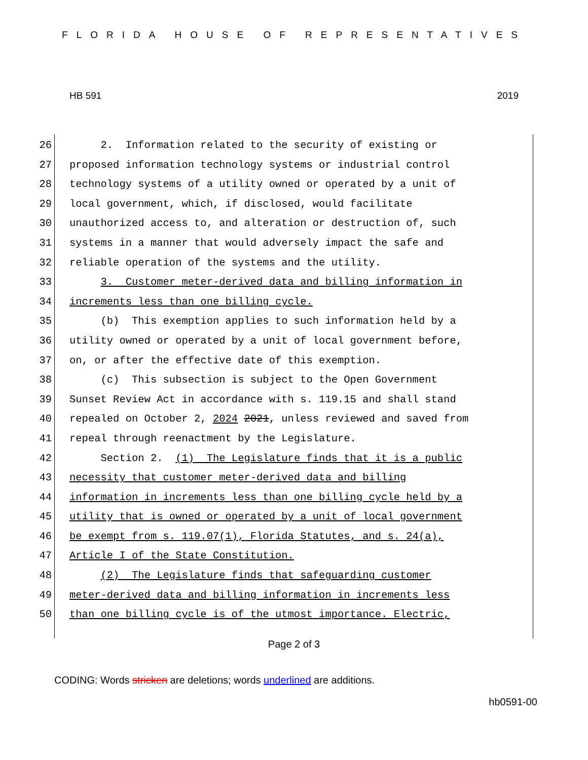FLORIDA HOUSE OF REPRESENTATIVES
HB 591 2019
26 2. Information related to the security of existing or
27 proposed information technology systems or industrial control
28 technology systems of a utility owned or operated by a unit of
29 local government, which, if disclosed, would facilitate
30 unauthorized access to, and alteration or destruction of, such
31 systems in a manner that would adversely impact the safe and
32 reliable operation of the systems and the utility.
33 3. Customer meter-derived data and billing information in
34 increments less than one billing cycle.
35 (b) This exemption applies to such information held by a
36 utility owned or operated by a unit of local government before,
37 on, or after the effective date of this exemption.
38 (c) This subsection is subject to the Open Government
39 Sunset Review Act in accordance with s. 119.15 and shall stand
40 repealed on October 2, 2024 2021, unless reviewed and saved from
41 repeal through reenactment by the Legislature.
42 Section 2. (1) The Legislature finds that it is a public
43 necessity that customer meter-derived data and billing
44 information in increments less than one billing cycle held by a
45 utility that is owned or operated by a unit of local government
46 be exempt from s. 119.07(1), Florida Statutes, and s. 24(a),
47 Article I of the State Constitution.
48 (2) The Legislature finds that safeguarding customer
49 meter-derived data and billing information in increments less
50 than one billing cycle is of the utmost importance. Electric,
Page 2 of 3
CODING: Words stricken are deletions; words underlined are additions.
hb0591-00